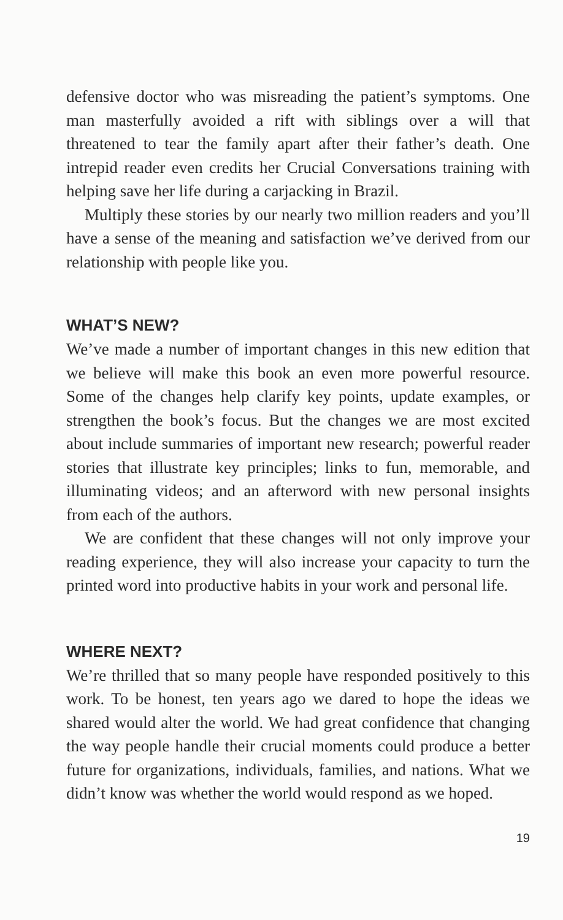defensive doctor who was misreading the patient’s symptoms. One man masterfully avoided a rift with siblings over a will that threatened to tear the family apart after their father’s death. One intrepid reader even credits her Crucial Conversations training with helping save her life during a carjacking in Brazil.
Multiply these stories by our nearly two million readers and you’ll have a sense of the meaning and satisfaction we’ve derived from our relationship with people like you.
WHAT’S NEW?
We’ve made a number of important changes in this new edition that we believe will make this book an even more powerful resource. Some of the changes help clarify key points, update examples, or strengthen the book’s focus. But the changes we are most excited about include summaries of important new research; powerful reader stories that illustrate key principles; links to fun, memorable, and illuminating videos; and an afterword with new personal insights from each of the authors.
We are confident that these changes will not only improve your reading experience, they will also increase your capacity to turn the printed word into productive habits in your work and personal life.
WHERE NEXT?
We’re thrilled that so many people have responded positively to this work. To be honest, ten years ago we dared to hope the ideas we shared would alter the world. We had great confidence that changing the way people handle their crucial moments could produce a better future for organizations, individuals, families, and nations. What we didn’t know was whether the world would respond as we hoped.
19